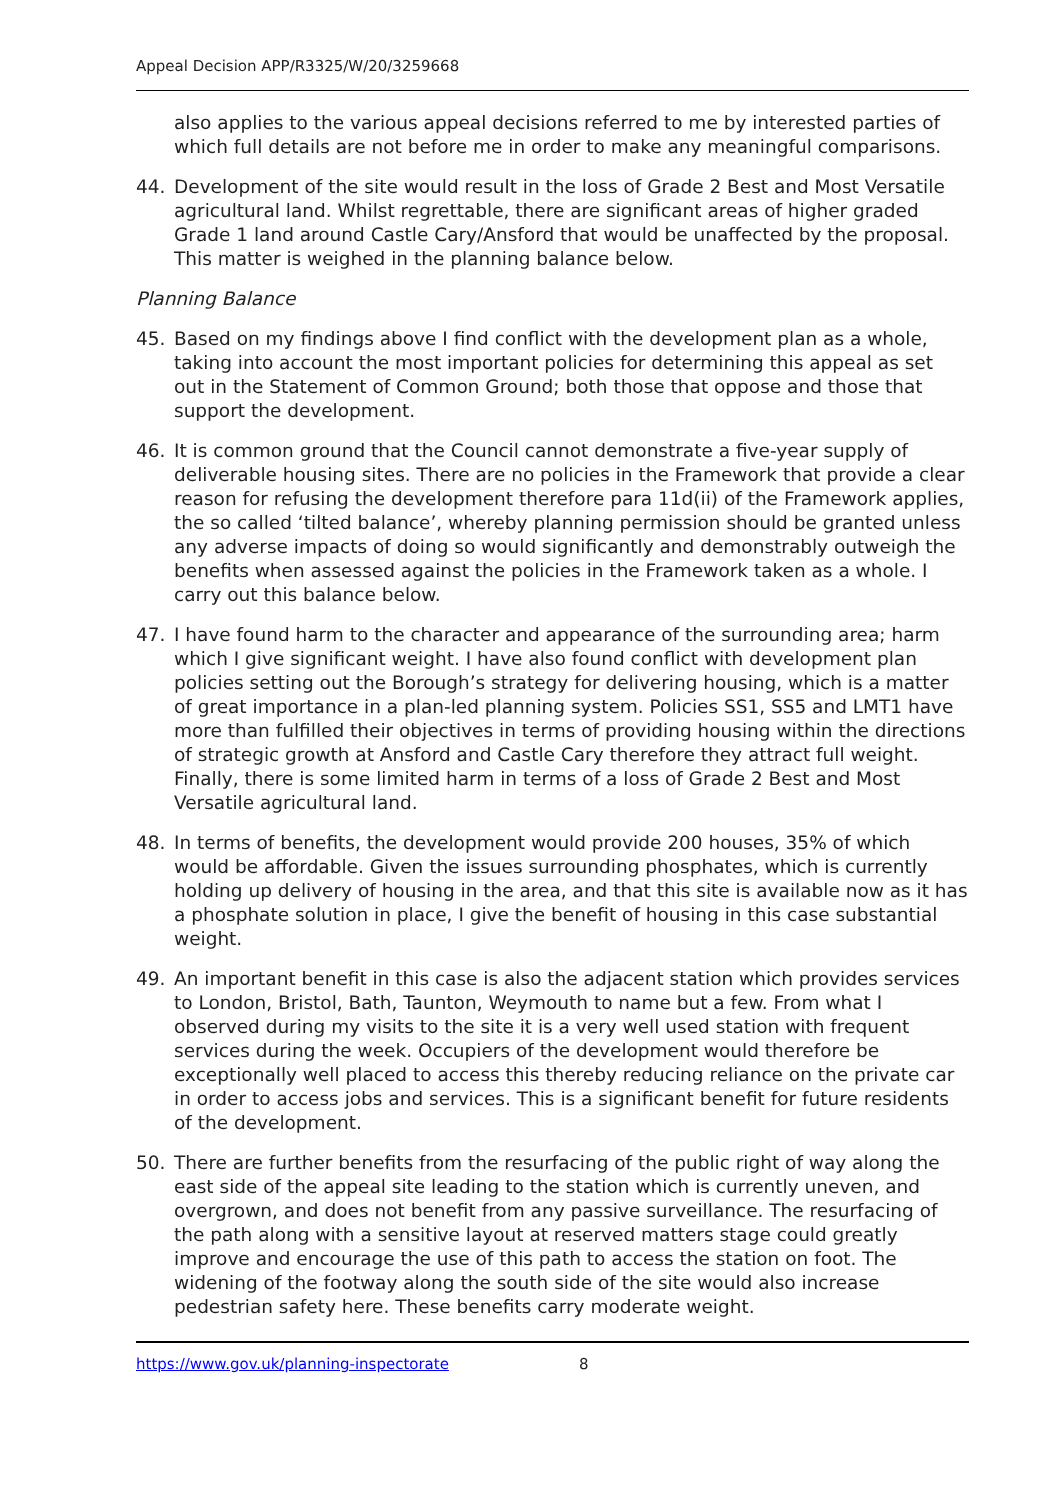Appeal Decision APP/R3325/W/20/3259668
also applies to the various appeal decisions referred to me by interested parties of which full details are not before me in order to make any meaningful comparisons.
44. Development of the site would result in the loss of Grade 2 Best and Most Versatile agricultural land. Whilst regrettable, there are significant areas of higher graded Grade 1 land around Castle Cary/Ansford that would be unaffected by the proposal. This matter is weighed in the planning balance below.
Planning Balance
45. Based on my findings above I find conflict with the development plan as a whole, taking into account the most important policies for determining this appeal as set out in the Statement of Common Ground; both those that oppose and those that support the development.
46. It is common ground that the Council cannot demonstrate a five-year supply of deliverable housing sites. There are no policies in the Framework that provide a clear reason for refusing the development therefore para 11d(ii) of the Framework applies, the so called ‘tilted balance’, whereby planning permission should be granted unless any adverse impacts of doing so would significantly and demonstrably outweigh the benefits when assessed against the policies in the Framework taken as a whole. I carry out this balance below.
47. I have found harm to the character and appearance of the surrounding area; harm which I give significant weight. I have also found conflict with development plan policies setting out the Borough’s strategy for delivering housing, which is a matter of great importance in a plan-led planning system. Policies SS1, SS5 and LMT1 have more than fulfilled their objectives in terms of providing housing within the directions of strategic growth at Ansford and Castle Cary therefore they attract full weight. Finally, there is some limited harm in terms of a loss of Grade 2 Best and Most Versatile agricultural land.
48. In terms of benefits, the development would provide 200 houses, 35% of which would be affordable. Given the issues surrounding phosphates, which is currently holding up delivery of housing in the area, and that this site is available now as it has a phosphate solution in place, I give the benefit of housing in this case substantial weight.
49. An important benefit in this case is also the adjacent station which provides services to London, Bristol, Bath, Taunton, Weymouth to name but a few. From what I observed during my visits to the site it is a very well used station with frequent services during the week. Occupiers of the development would therefore be exceptionally well placed to access this thereby reducing reliance on the private car in order to access jobs and services. This is a significant benefit for future residents of the development.
50. There are further benefits from the resurfacing of the public right of way along the east side of the appeal site leading to the station which is currently uneven, and overgrown, and does not benefit from any passive surveillance. The resurfacing of the path along with a sensitive layout at reserved matters stage could greatly improve and encourage the use of this path to access the station on foot. The widening of the footway along the south side of the site would also increase pedestrian safety here. These benefits carry moderate weight.
https://www.gov.uk/planning-inspectorate 8